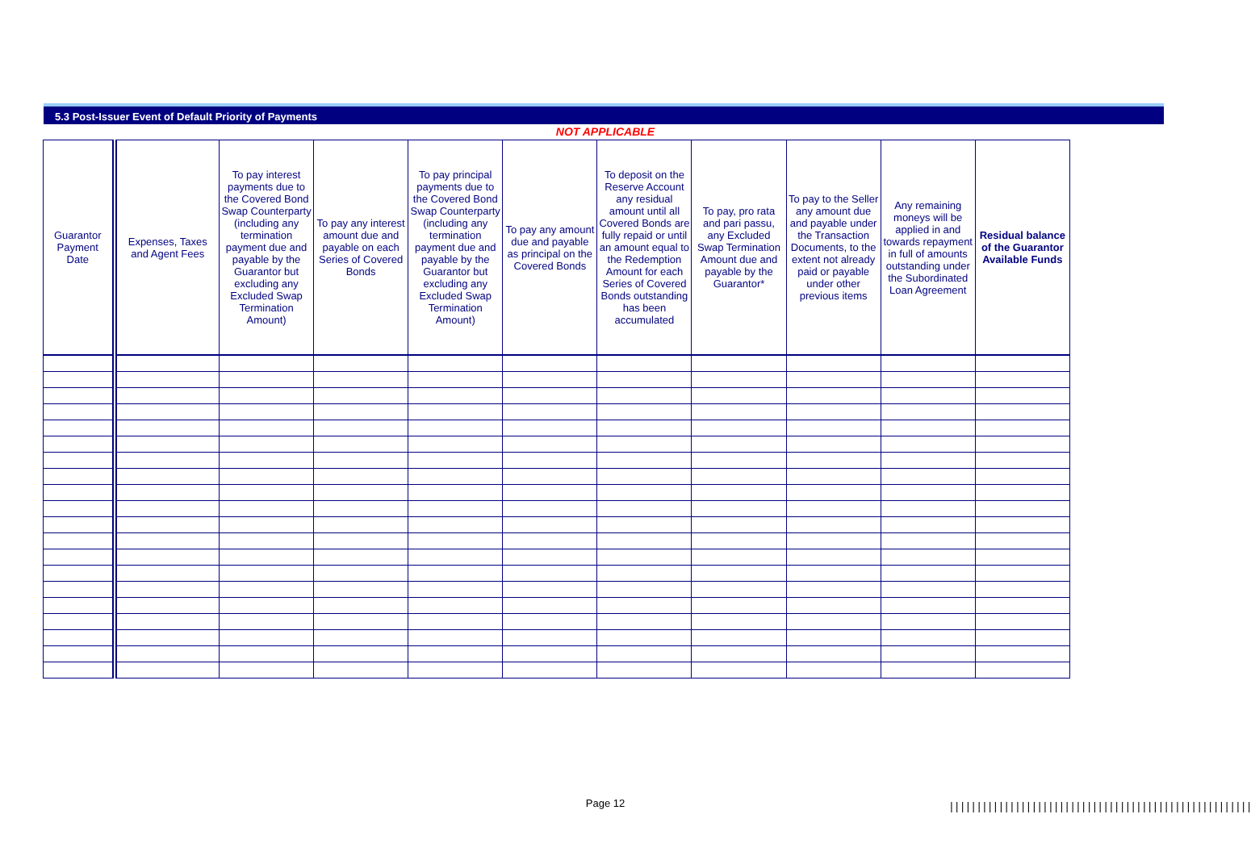5.3 Post-Issuer Event of Default Priority of Payments
NOT APPLICABLE
| Guarantor Payment Date | Expenses, Taxes and Agent Fees | To pay interest payments due to the Covered Bond Swap Counterparty (including any termination payment due and payable by the Guarantor but excluding any Excluded Swap Termination Amount) | To pay any interest amount due and payable on each Series of Covered Bonds | To pay principal payments due to the Covered Bond Swap Counterparty (including any termination payment due and payable by the Guarantor but excluding any Excluded Swap Termination Amount) | To pay any amount due and payable as principal on the Covered Bonds | To deposit on the Reserve Account any residual amount until all Covered Bonds are fully repaid or until an amount equal to the Redemption Amount for each Series of Covered Bonds outstanding has been accumulated | To pay, pro rata and pari passu, any Excluded Swap Termination Amount due and payable by the Guarantor* | To pay to the Seller any amount due and payable under the Transaction Documents, to the extent not already paid or payable under other previous items | Any remaining moneys will be applied in and towards repayment in full of amounts outstanding under the Subordinated Loan Agreement | Residual balance of the Guarantor Available Funds |
| --- | --- | --- | --- | --- | --- | --- | --- | --- | --- | --- |
Page 12
|||||||||||||||||||||||||||||||||||||||||||||||||||||||